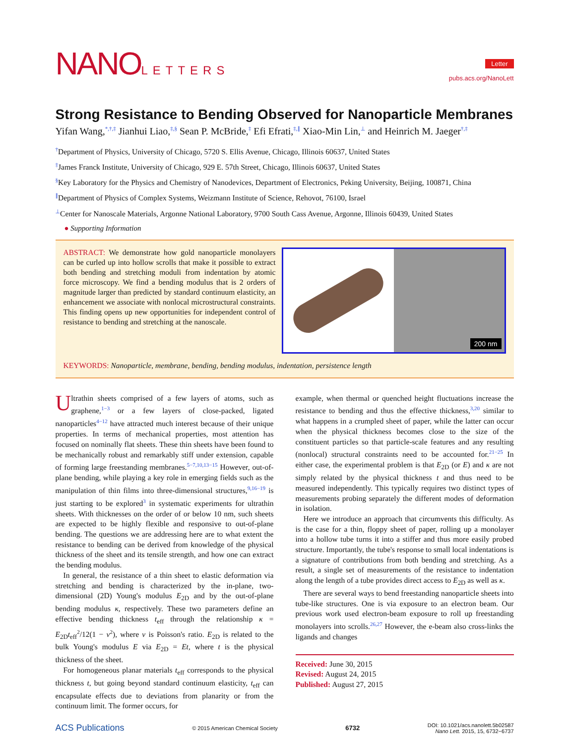NANOLETTERS
Letter
pubs.acs.org/NanoLett
Strong Resistance to Bending Observed for Nanoparticle Membranes
Yifan Wang,<sup>*,†,‡</sup> Jianhui Liao,<sup>‡,§</sup> Sean P. McBride,<sup>‡</sup> Efi Efrati,<sup>‡,∥</sup> Xiao-Min Lin,<sup>⊥</sup> and Heinrich M. Jaeger<sup>†,‡</sup>
<sup>†</sup> Department of Physics, University of Chicago, 5720 S. Ellis Avenue, Chicago, Illinois 60637, United States
<sup>‡</sup> James Franck Institute, University of Chicago, 929 E. 57th Street, Chicago, Illinois 60637, United States
<sup>§</sup> Key Laboratory for the Physics and Chemistry of Nanodevices, Department of Electronics, Peking University, Beijing, 100871, China
<sup>∥</sup>Department of Physics of Complex Systems, Weizmann Institute of Science, Rehovot, 76100, Israel
<sup>⊥</sup>Center for Nanoscale Materials, Argonne National Laboratory, 9700 South Cass Avenue, Argonne, Illinois 60439, United States
● Supporting Information
ABSTRACT: We demonstrate how gold nanoparticle monolayers can be curled up into hollow scrolls that make it possible to extract both bending and stretching moduli from indentation by atomic force microscopy. We find a bending modulus that is 2 orders of magnitude larger than predicted by standard continuum elasticity, an enhancement we associate with nonlocal microstructural constraints. This finding opens up new opportunities for independent control of resistance to bending and stretching at the nanoscale.
200 nm
KEYWORDS: Nanoparticle, membrane, bending, bending modulus, indentation, persistence length
Ultrathin sheets comprised of a few layers of atoms, such as graphene,<sup>1−3</sup> or a few layers of close-packed, ligated nanoparticles<sup>4−12</sup> have attracted much interest because of their unique properties. In terms of mechanical properties, most attention has focused on nominally flat sheets. These thin sheets have been found to be mechanically robust and remarkably stiff under extension, capable of forming large freestanding membranes.<sup>5−7,10,13−15</sup> However, out-of-plane bending, while playing a key role in emerging fields such as the manipulation of thin films into three-dimensional structures,<sup>9,16−19</sup> is just starting to be explored<sup>3</sup> in systematic experiments for ultrathin sheets. With thicknesses on the order of or below 10 nm, such sheets are expected to be highly flexible and responsive to out-of-plane bending. The questions we are addressing here are to what extent the resistance to bending can be derived from knowledge of the physical thickness of the sheet and its tensile strength, and how one can extract the bending modulus.
In general, the resistance of a thin sheet to elastic deformation via stretching and bending is characterized by the in-plane, two-dimensional (2D) Young's modulus E<sub>2D</sub> and by the out-of-plane bending modulus κ, respectively. These two parameters define an effective bending thickness t<sub>eff</sub> through the relationship κ = E<sub>2D</sub>t<sub>eff</sub><sup>2</sup>/12(1 − ν<sup>2</sup>), where ν is Poisson's ratio. E<sub>2D</sub> is related to the bulk Young's modulus E via E<sub>2D</sub> = Et, where t is the physical thickness of the sheet.
For homogeneous planar materials t<sub>eff</sub> corresponds to the physical thickness t, but going beyond standard continuum elasticity, t<sub>eff</sub> can encapsulate effects due to deviations from planarity or from the continuum limit. The former occurs, for
example, when thermal or quenched height fluctuations increase the resistance to bending and thus the effective thickness,<sup>3,20</sup> similar to what happens in a crumpled sheet of paper, while the latter can occur when the physical thickness becomes close to the size of the constituent particles so that particle-scale features and any resulting (nonlocal) structural constraints need to be accounted for.<sup>21−25</sup> In either case, the experimental problem is that E<sub>2D</sub> (or E) and κ are not simply related by the physical thickness t and thus need to be measured independently. This typically requires two distinct types of measurements probing separately the different modes of deformation in isolation.
Here we introduce an approach that circumvents this difficulty. As is the case for a thin, floppy sheet of paper, rolling up a monolayer into a hollow tube turns it into a stiffer and thus more easily probed structure. Importantly, the tube's response to small local indentations is a signature of contributions from both bending and stretching. As a result, a single set of measurements of the resistance to indentation along the length of a tube provides direct access to E<sub>2D</sub> as well as κ.
There are several ways to bend freestanding nanoparticle sheets into tube-like structures. One is via exposure to an electron beam. Our previous work used electron-beam exposure to roll up freestanding monolayers into scrolls.<sup>26,27</sup> However, the e-beam also cross-links the ligands and changes
Received: June 30, 2015
Revised: August 24, 2015
Published: August 27, 2015
ACS Publications © 2015 American Chemical Society 6732 DOI: 10.1021/acs.nanolett.5b02587
Nano Lett. 2015, 15, 6732−6737